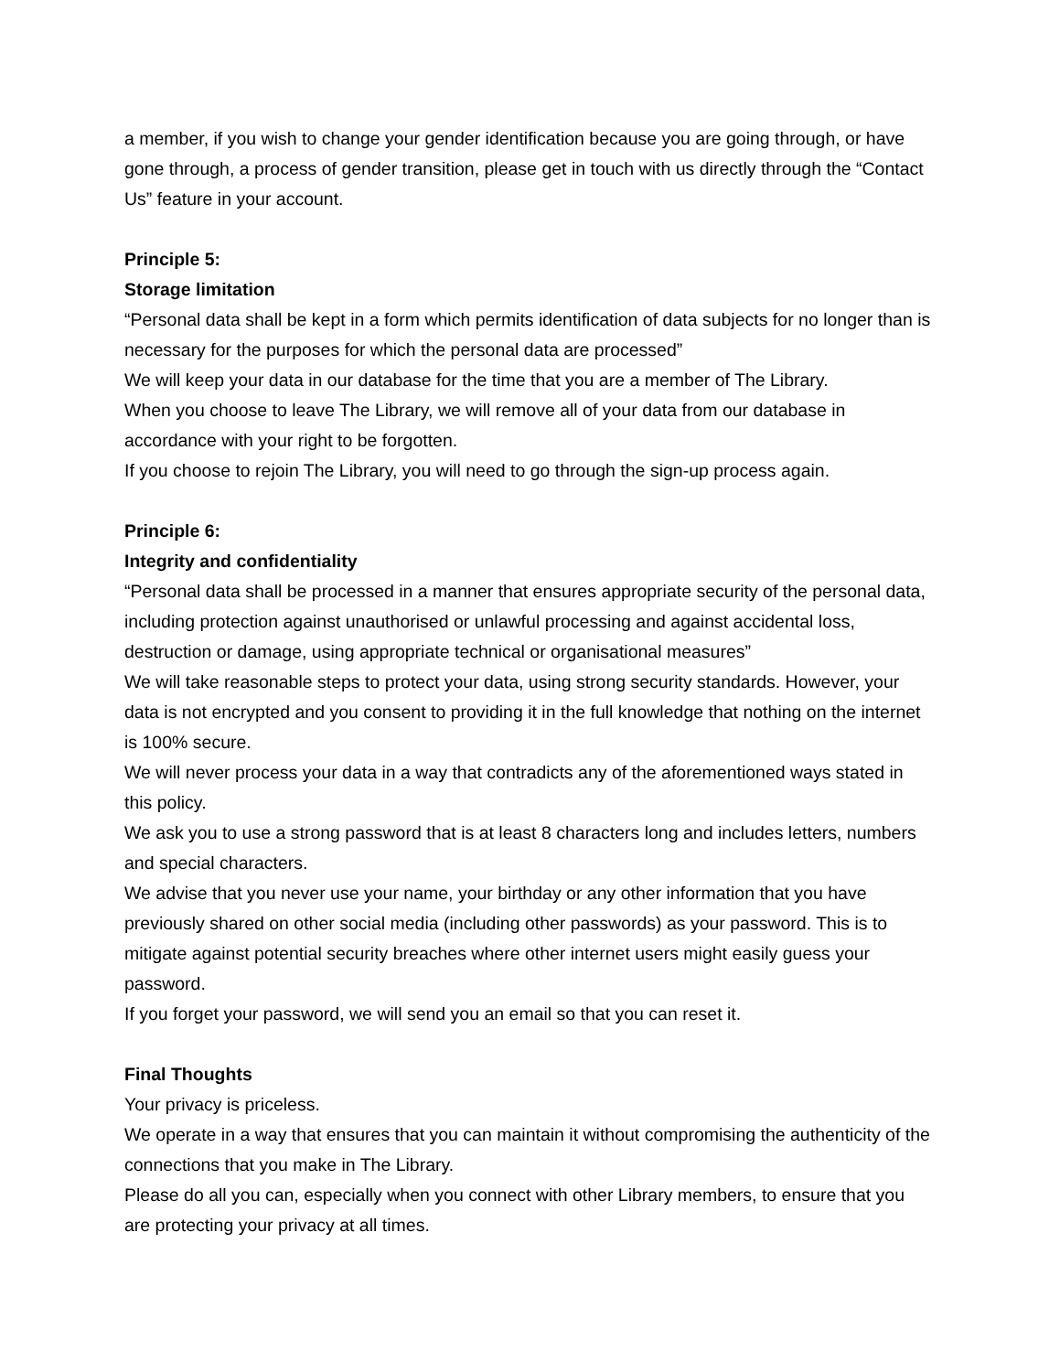a member, if you wish to change your gender identification because you are going through, or have gone through, a process of gender transition, please get in touch with us directly through the “Contact Us” feature in your account.
Principle 5:
Storage limitation
“Personal data shall be kept in a form which permits identification of data subjects for no longer than is necessary for the purposes for which the personal data are processed”
We will keep your data in our database for the time that you are a member of The Library.
When you choose to leave The Library, we will remove all of your data from our database in accordance with your right to be forgotten.
If you choose to rejoin The Library, you will need to go through the sign-up process again.
Principle 6:
Integrity and confidentiality
“Personal data shall be processed in a manner that ensures appropriate security of the personal data, including protection against unauthorised or unlawful processing and against accidental loss, destruction or damage, using appropriate technical or organisational measures”
We will take reasonable steps to protect your data, using strong security standards. However, your data is not encrypted and you consent to providing it in the full knowledge that nothing on the internet is 100% secure.
We will never process your data in a way that contradicts any of the aforementioned ways stated in this policy.
We ask you to use a strong password that is at least 8 characters long and includes letters, numbers and special characters.
We advise that you never use your name, your birthday or any other information that you have previously shared on other social media (including other passwords) as your password. This is to mitigate against potential security breaches where other internet users might easily guess your password.
If you forget your password, we will send you an email so that you can reset it.
Final Thoughts
Your privacy is priceless.
We operate in a way that ensures that you can maintain it without compromising the authenticity of the connections that you make in The Library.
Please do all you can, especially when you connect with other Library members, to ensure that you are protecting your privacy at all times.